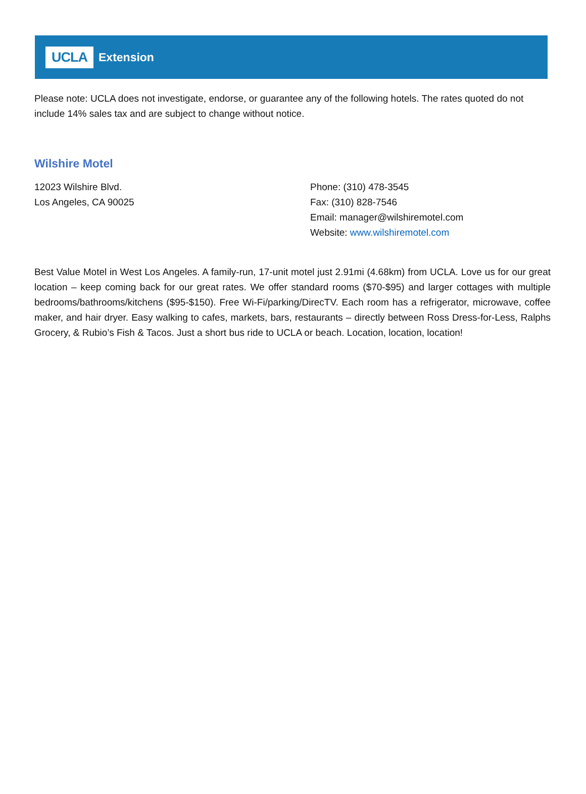UCLA Extension
Please note: UCLA does not investigate, endorse, or guarantee any of the following hotels. The rates quoted do not include 14% sales tax and are subject to change without notice.
Wilshire Motel
12023 Wilshire Blvd.
Los Angeles, CA 90025
Phone: (310) 478-3545
Fax: (310) 828-7546
Email: manager@wilshiremotel.com
Website: www.wilshiremotel.com
Best Value Motel in West Los Angeles. A family-run, 17-unit motel just 2.91mi (4.68km) from UCLA. Love us for our great location – keep coming back for our great rates. We offer standard rooms ($70-$95) and larger cottages with multiple bedrooms/bathrooms/kitchens ($95-$150). Free Wi-Fi/parking/DirecTV. Each room has a refrigerator, microwave, coffee maker, and hair dryer. Easy walking to cafes, markets, bars, restaurants – directly between Ross Dress-for-Less, Ralphs Grocery, & Rubio’s Fish & Tacos. Just a short bus ride to UCLA or beach. Location, location, location!